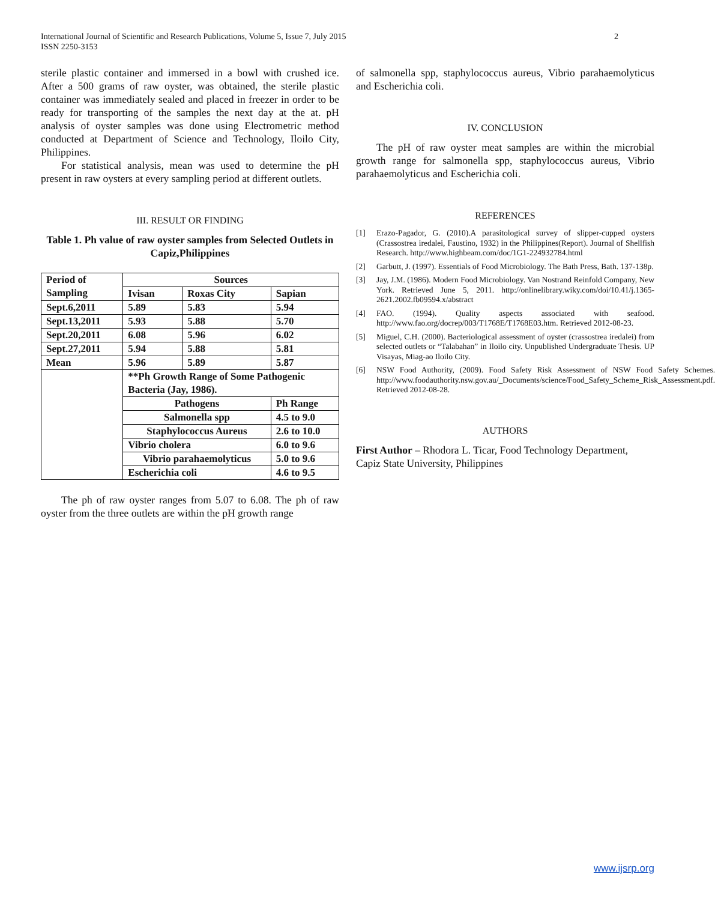2 International Journal of Scientific and Research Publications, Volume 5, Issue 7, July 2015
ISSN 2250-3153
sterile plastic container and immersed in a bowl with crushed ice. After a 500 grams of raw oyster, was obtained, the sterile plastic container was immediately sealed and placed in freezer in order to be ready for transporting of the samples the next day at the at. pH analysis of oyster samples was done using Electrometric method conducted at Department of Science and Technology, Iloilo City, Philippines.
For statistical analysis, mean was used to determine the pH present in raw oysters at every sampling period at different outlets.
III. RESULT OR FINDING
Table 1. Ph value of raw oyster samples from Selected Outlets in Capiz,Philippines
| Period of Sampling | Sources | | |
| | Ivisan | Roxas City | Sapian |
| Sept.6,2011 | 5.89 | 5.83 | 5.94 |
| Sept.13,2011 | 5.93 | 5.88 | 5.70 |
| Sept.20,2011 | 6.08 | 5.96 | 6.02 |
| Sept.27,2011 | 5.94 | 5.88 | 5.81 |
| Mean | 5.96 | 5.89 | 5.87 |
| | **Ph Growth Range of Some Pathogenic Bacteria (Jay, 1986). | | |
| | Pathogens | | Ph Range |
| | Salmonella spp | | 4.5 to 9.0 |
| | Staphylococcus Aureus | | 2.6 to 10.0 |
| | Vibrio cholera | | 6.0 to 9.6 |
| | Vibrio parahaemolyticus | | 5.0 to 9.6 |
| | Escherichia coli | | 4.6 to 9.5 |
The ph of raw oyster ranges from 5.07 to 6.08. The ph of raw oyster from the three outlets are within the pH growth range
of salmonella spp, staphylococcus aureus, Vibrio parahaemolyticus and Escherichia coli.
IV. CONCLUSION
The pH of raw oyster meat samples are within the microbial growth range for salmonella spp, staphylococcus aureus, Vibrio parahaemolyticus and Escherichia coli.
REFERENCES
[1] Erazo-Pagador, G. (2010).A parasitological survey of slipper-cupped oysters (Crassostrea iredalei, Faustino, 1932) in the Philippines(Report). Journal of Shellfish Research. http://www.highbeam.com/doc/1G1-224932784.html
[2] Garbutt, J. (1997). Essentials of Food Microbiology. The Bath Press, Bath. 137-138p.
[3] Jay, J.M. (1986). Modern Food Microbiology. Van Nostrand Reinfold Company, New York. Retrieved June 5, 2011. http://onlinelibrary.wiky.com/doi/10.41/j.1365-2621.2002.fb09594.x/abstract
[4] FAO. (1994). Quality aspects associated with seafood. http://www.fao.org/docrep/003/T1768E/T1768E03.htm. Retrieved 2012-08-23.
[5] Miguel, C.H. (2000). Bacteriological assessment of oyster (crassostrea iredalei) from selected outlets or “Talabahan” in Iloilo city. Unpublished Undergraduate Thesis. UP Visayas, Miag-ao Iloilo City.
[6] NSW Food Authority, (2009). Food Safety Risk Assessment of NSW Food Safety Schemes. http://www.foodauthority.nsw.gov.au/_Documents/science/Food_Safety_Scheme_Risk_Assessment.pdf. Retrieved 2012-08-28.
AUTHORS
First Author – Rhodora L. Ticar, Food Technology Department, Capiz State University, Philippines
www.ijsrp.org